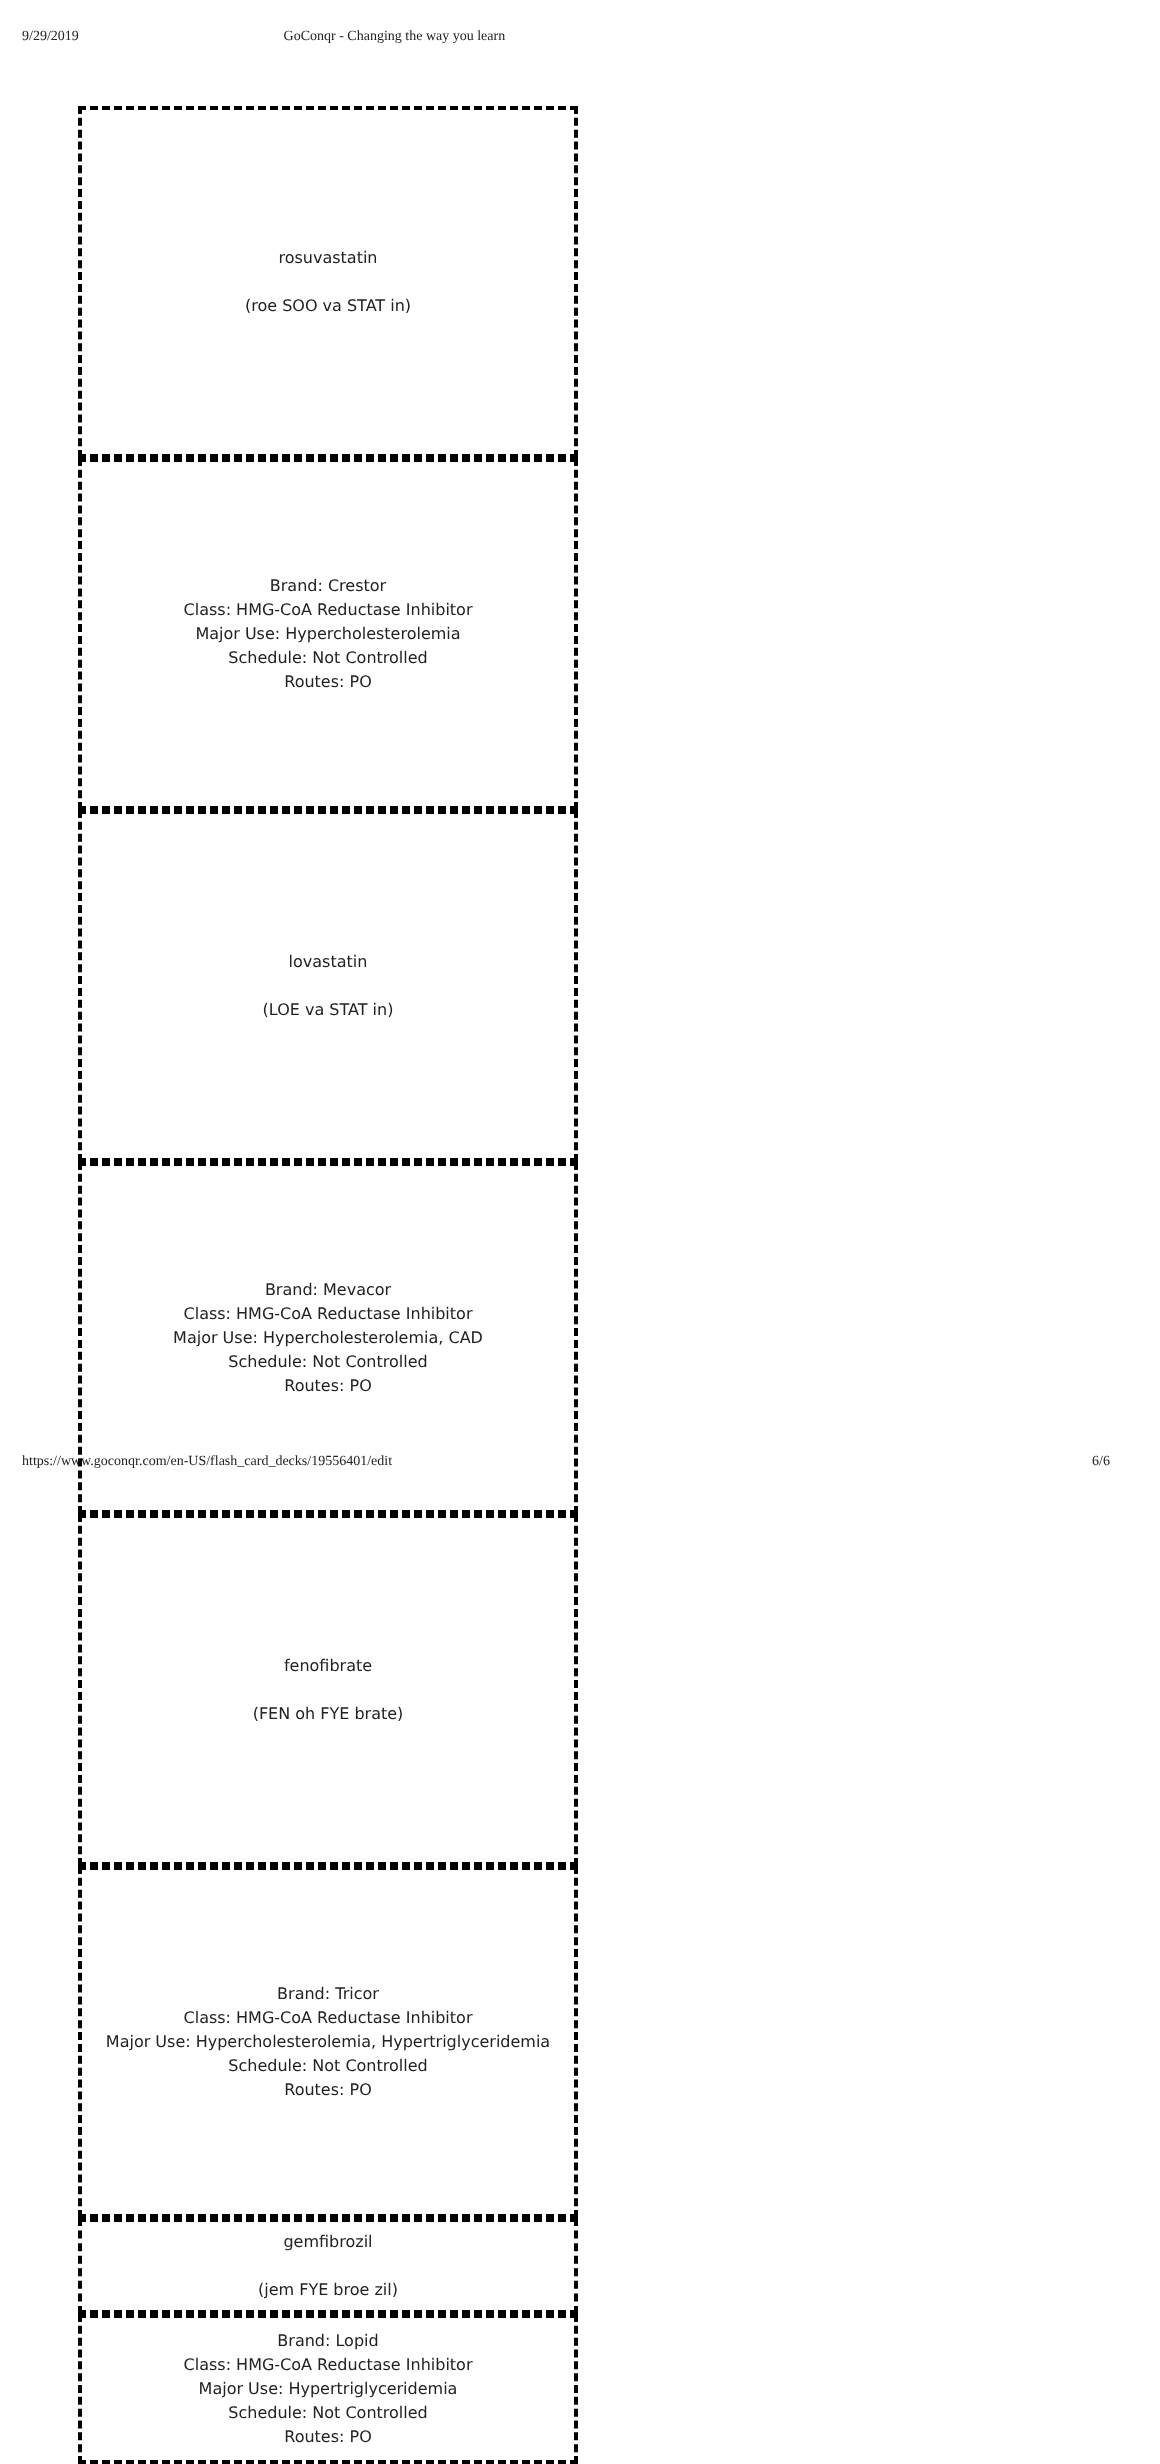9/29/2019 GoConqr - Changing the way you learn
| rosuvastatin (roe SOO va STAT in) | Brand: Crestor Class: HMG-CoA Reductase Inhibitor Major Use: Hypercholesterolemia Schedule: Not Controlled Routes: PO |
| lovastatin (LOE va STAT in) | Brand: Mevacor Class: HMG-CoA Reductase Inhibitor Major Use: Hypercholesterolemia, CAD Schedule: Not Controlled Routes: PO |
| fenofibrate (FEN oh FYE brate) | Brand: Tricor Class: HMG-CoA Reductase Inhibitor Major Use: Hypercholesterolemia, Hypertriglyceridemia Schedule: Not Controlled Routes: PO |
| gemfibrozil (jem FYE broe zil) | Brand: Lopid Class: HMG-CoA Reductase Inhibitor Major Use: Hypertriglyceridemia Schedule: Not Controlled Routes: PO |
https://www.goconqr.com/en-US/flash_card_decks/19556401/edit 6/6